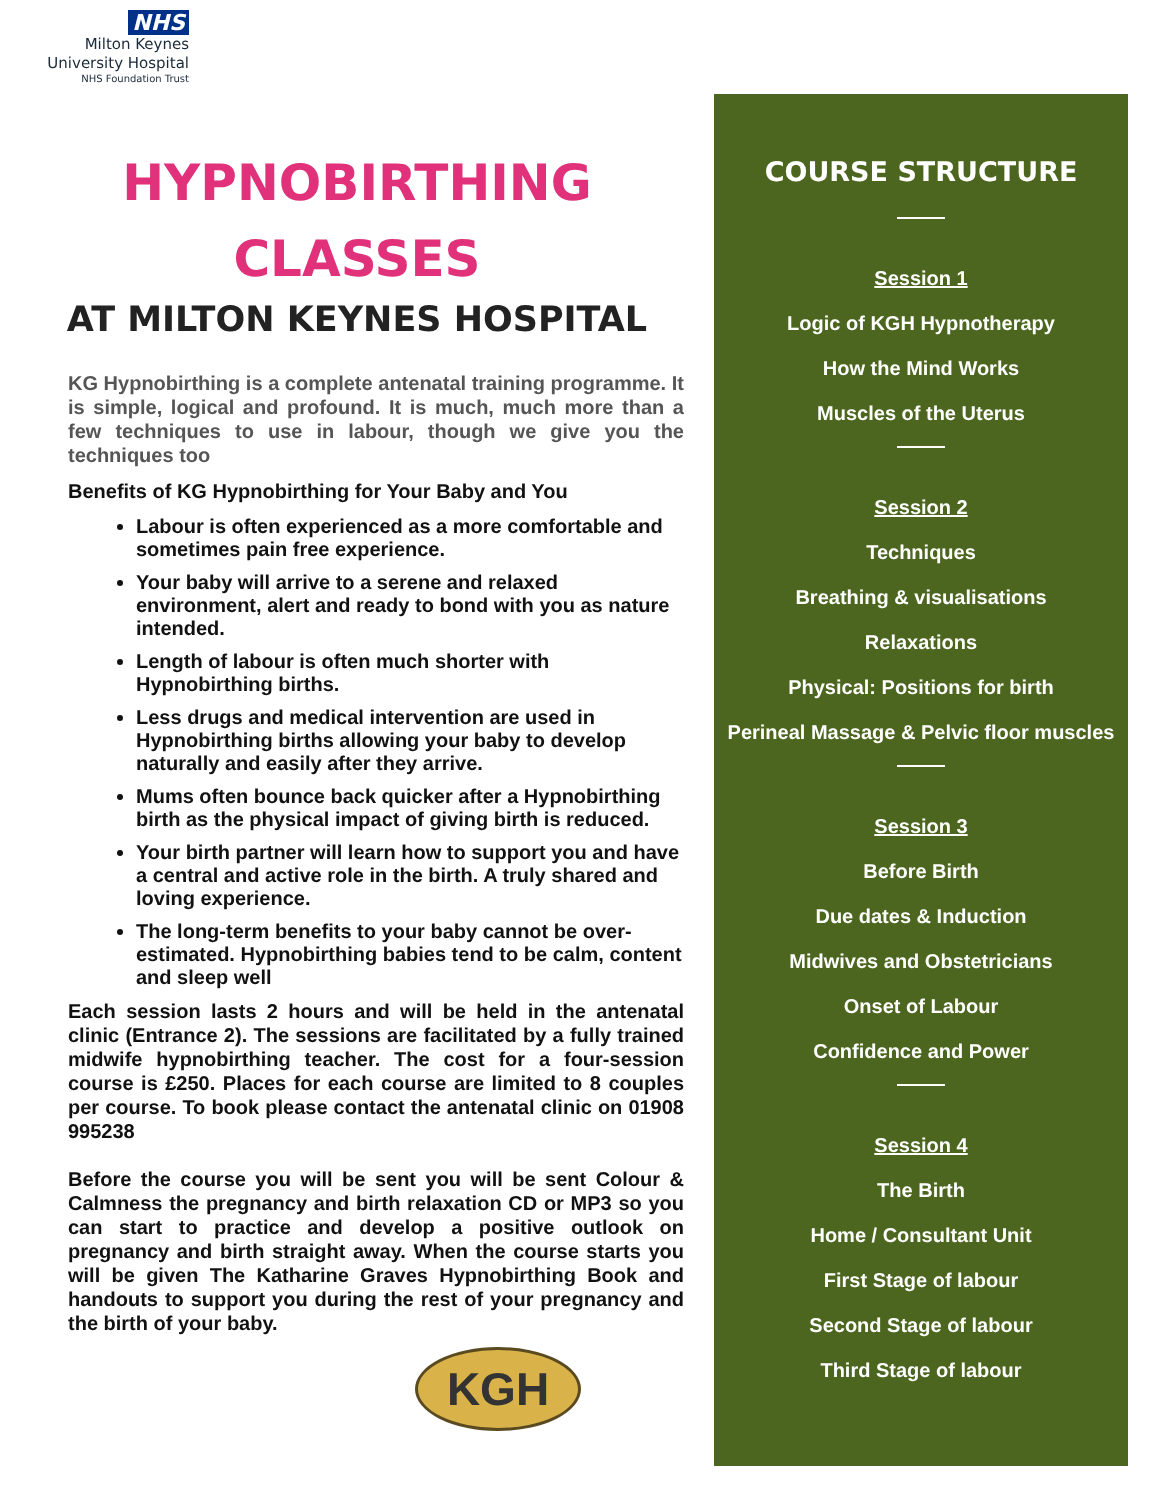NHS
Milton Keynes
University Hospital
NHS Foundation Trust
HYPNOBIRTHING CLASSES
AT MILTON KEYNES HOSPITAL
KG Hypnobirthing is a complete antenatal training programme. It is simple, logical and profound. It is much, much more than a few techniques to use in labour, though we give you the techniques too
Benefits of KG Hypnobirthing for Your Baby and You
Labour is often experienced as a more comfortable and sometimes pain free experience.
Your baby will arrive to a serene and relaxed environment, alert and ready to bond with you as nature intended.
Length of labour is often much shorter with Hypnobirthing births.
Less drugs and medical intervention are used in Hypnobirthing births allowing your baby to develop naturally and easily after they arrive.
Mums often bounce back quicker after a Hypnobirthing birth as the physical impact of giving birth is reduced.
Your birth partner will learn how to support you and have a central and active role in the birth. A truly shared and loving experience.
The long-term benefits to your baby cannot be over-estimated. Hypnobirthing babies tend to be calm, content and sleep well
Each session lasts 2 hours and will be held in the antenatal clinic (Entrance 2). The sessions are facilitated by a fully trained midwife hypnobirthing teacher. The cost for a four-session course is £250. Places for each course are limited to 8 couples per course. To book please contact the antenatal clinic on 01908 995238
Before the course you will be sent you will be sent Colour & Calmness the pregnancy and birth relaxation CD or MP3 so you can start to practice and develop a positive outlook on pregnancy and birth straight away. When the course starts you will be given The Katharine Graves Hypnobirthing Book and handouts to support you during the rest of your pregnancy and the birth of your baby.
KGH
COURSE STRUCTURE
Session 1
Logic of KGH Hypnotherapy
How the Mind Works
Muscles of the Uterus
Session 2
Techniques
Breathing & visualisations
Relaxations
Physical: Positions for birth
Perineal Massage & Pelvic floor muscles
Session 3
Before Birth
Due dates & Induction
Midwives and Obstetricians
Onset of Labour
Confidence and Power
Session 4
The Birth
Home / Consultant Unit
First Stage of labour
Second Stage of labour
Third Stage of labour